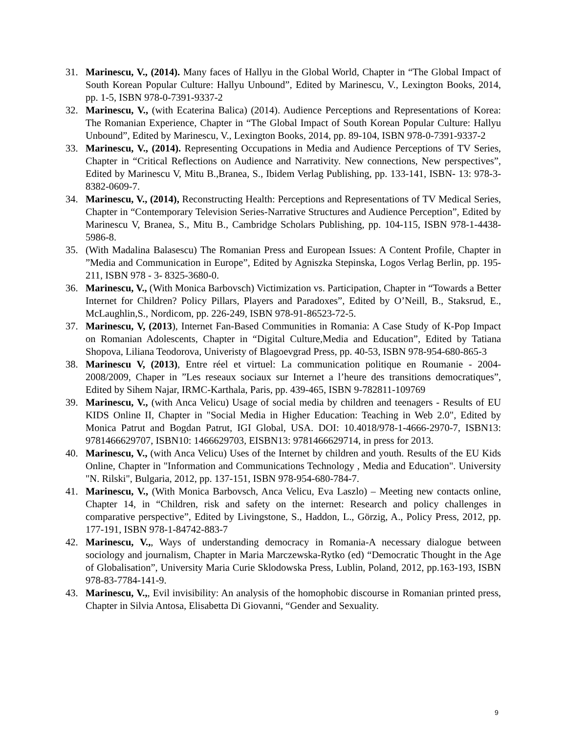31. Marinescu, V., (2014). Many faces of Hallyu in the Global World, Chapter in “The Global Impact of South Korean Popular Culture: Hallyu Unbound”, Edited by Marinescu, V., Lexington Books, 2014, pp. 1-5, ISBN 978-0-7391-9337-2
32. Marinescu, V., (with Ecaterina Balica) (2014). Audience Perceptions and Representations of Korea: The Romanian Experience, Chapter in “The Global Impact of South Korean Popular Culture: Hallyu Unbound”, Edited by Marinescu, V., Lexington Books, 2014, pp. 89-104, ISBN 978-0-7391-9337-2
33. Marinescu, V., (2014). Representing Occupations in Media and Audience Perceptions of TV Series, Chapter in “Critical Reflections on Audience and Narrativity. New connections, New perspectives”, Edited by Marinescu V, Mitu B.,Branea, S., Ibidem Verlag Publishing, pp. 133-141, ISBN- 13: 978-3-8382-0609-7.
34. Marinescu, V., (2014), Reconstructing Health: Perceptions and Representations of TV Medical Series, Chapter in “Contemporary Television Series-Narrative Structures and Audience Perception”, Edited by Marinescu V, Branea, S., Mitu B., Cambridge Scholars Publishing, pp. 104-115, ISBN 978-1-4438-5986-8.
35. (With Madalina Balasescu) The Romanian Press and European Issues: A Content Profile, Chapter in ”Media and Communication in Europe”, Edited by Agniszka Stepinska, Logos Verlag Berlin, pp. 195-211, ISBN 978 - 3- 8325-3680-0.
36. Marinescu, V., (With Monica Barbovsch) Victimization vs. Participation, Chapter in “Towards a Better Internet for Children? Policy Pillars, Players and Paradoxes”, Edited by O’Neill, B., Staksrud, E., McLaughlin,S., Nordicom, pp. 226-249, ISBN 978-91-86523-72-5.
37. Marinescu, V, (2013), Internet Fan-Based Communities in Romania: A Case Study of K-Pop Impact on Romanian Adolescents, Chapter in “Digital Culture,Media and Education”, Edited by Tatiana Shopova, Liliana Teodorova, Univeristy of Blagoevgrad Press, pp. 40-53, ISBN 978-954-680-865-3
38. Marinescu V, (2013), Entre réel et virtuel: La communication politique en Roumanie - 2004-2008/2009, Chaper in ”Les reseaux sociaux sur Internet a l’heure des transitions democratiques”, Edited by Sihem Najar, IRMC-Karthala, Paris, pp. 439-465, ISBN 9-782811-109769
39. Marinescu, V., (with Anca Velicu) Usage of social media by children and teenagers - Results of EU KIDS Online II, Chapter in "Social Media in Higher Education: Teaching in Web 2.0", Edited by Monica Patrut and Bogdan Patrut, IGI Global, USA. DOI: 10.4018/978-1-4666-2970-7, ISBN13: 9781466629707, ISBN10: 1466629703, EISBN13: 9781466629714, in press for 2013.
40. Marinescu, V., (with Anca Velicu) Uses of the Internet by children and youth. Results of the EU Kids Online, Chapter in "Information and Communications Technology , Media and Education". University "N. Rilski", Bulgaria, 2012, pp. 137-151, ISBN 978-954-680-784-7.
41. Marinescu, V., (With Monica Barbovsch, Anca Velicu, Eva Laszlo) – Meeting new contacts online, Chapter 14, in “Children, risk and safety on the internet: Research and policy challenges in comparative perspective”, Edited by Livingstone, S., Haddon, L., Görzig, A., Policy Press, 2012, pp. 177-191, ISBN 978-1-84742-883-7
42. Marinescu, V.,, Ways of understanding democracy in Romania-A necessary dialogue between sociology and journalism, Chapter in Maria Marczewska-Rytko (ed) “Democratic Thought in the Age of Globalisation”, University Maria Curie Sklodowska Press, Lublin, Poland, 2012, pp.163-193, ISBN 978-83-7784-141-9.
43. Marinescu, V.,, Evil invisibility: An analysis of the homophobic discourse in Romanian printed press, Chapter in Silvia Antosa, Elisabetta Di Giovanni, “Gender and Sexuality.
9